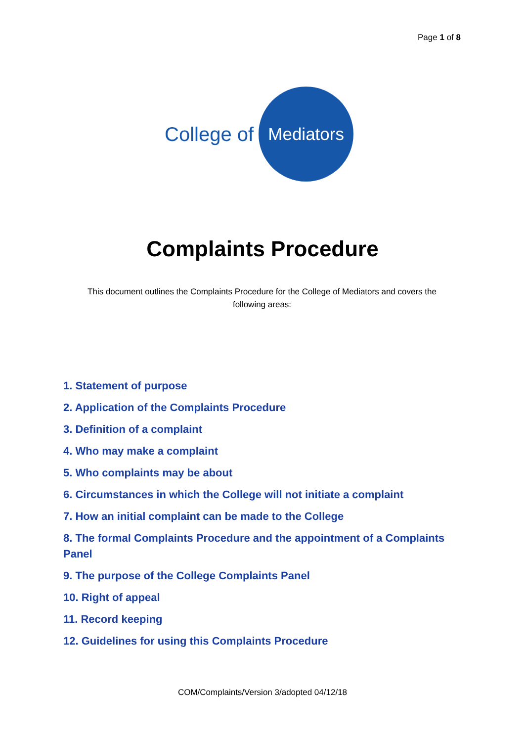Page 1 of 8
College of
Mediators
Complaints Procedure
This document outlines the Complaints Procedure for the College of Mediators and covers the following areas:
1. Statement of purpose
2. Application of the Complaints Procedure
3. Definition of a complaint
4. Who may make a complaint
5. Who complaints may be about
6. Circumstances in which the College will not initiate a complaint
7. How an initial complaint can be made to the College
8. The formal Complaints Procedure and the appointment of a Complaints Panel
9. The purpose of the College Complaints Panel
10. Right of appeal
11. Record keeping
12. Guidelines for using this Complaints Procedure
COM/Complaints/Version 3/adopted 04/12/18